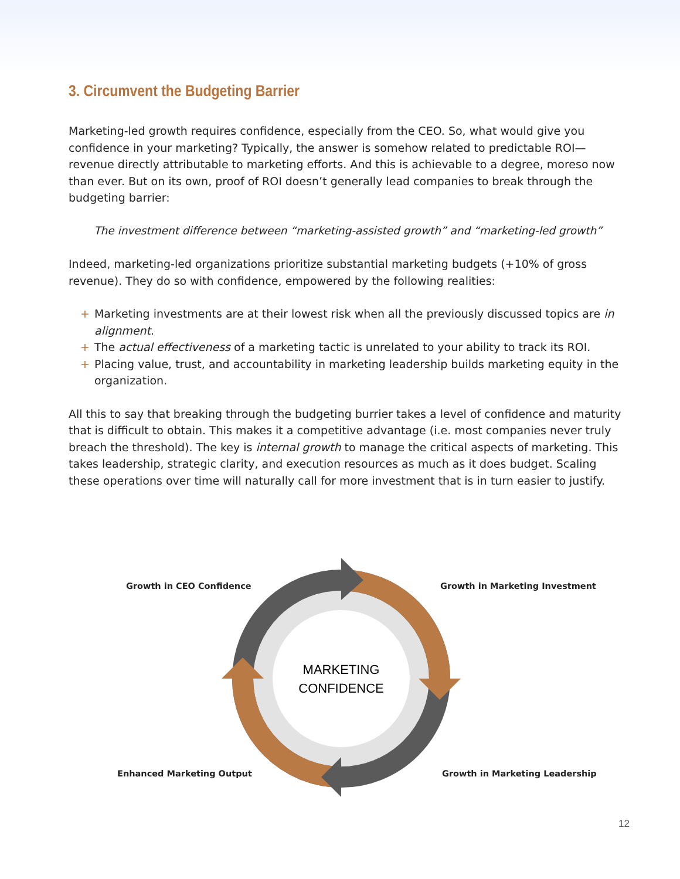3. Circumvent the Budgeting Barrier
Marketing-led growth requires confidence, especially from the CEO. So, what would give you confidence in your marketing? Typically, the answer is somehow related to predictable ROI—revenue directly attributable to marketing efforts. And this is achievable to a degree, moreso now than ever. But on its own, proof of ROI doesn’t generally lead companies to break through the budgeting barrier:
The investment difference between “marketing-assisted growth” and “marketing-led growth”
Indeed, marketing-led organizations prioritize substantial marketing budgets (+10% of gross revenue). They do so with confidence, empowered by the following realities:
+ Marketing investments are at their lowest risk when all the previously discussed topics are in alignment.
+ The actual effectiveness of a marketing tactic is unrelated to your ability to track its ROI.
+ Placing value, trust, and accountability in marketing leadership builds marketing equity in the organization.
All this to say that breaking through the budgeting burrier takes a level of confidence and maturity that is difficult to obtain. This makes it a competitive advantage (i.e. most companies never truly breach the threshold). The key is internal growth to manage the critical aspects of marketing. This takes leadership, strategic clarity, and execution resources as much as it does budget. Scaling these operations over time will naturally call for more investment that is in turn easier to justify.
MARKETING
CONFIDENCE
Growth in CEO Confidence Growth in Marketing Investment
Enhanced Marketing Output Growth in Marketing Leadership
12